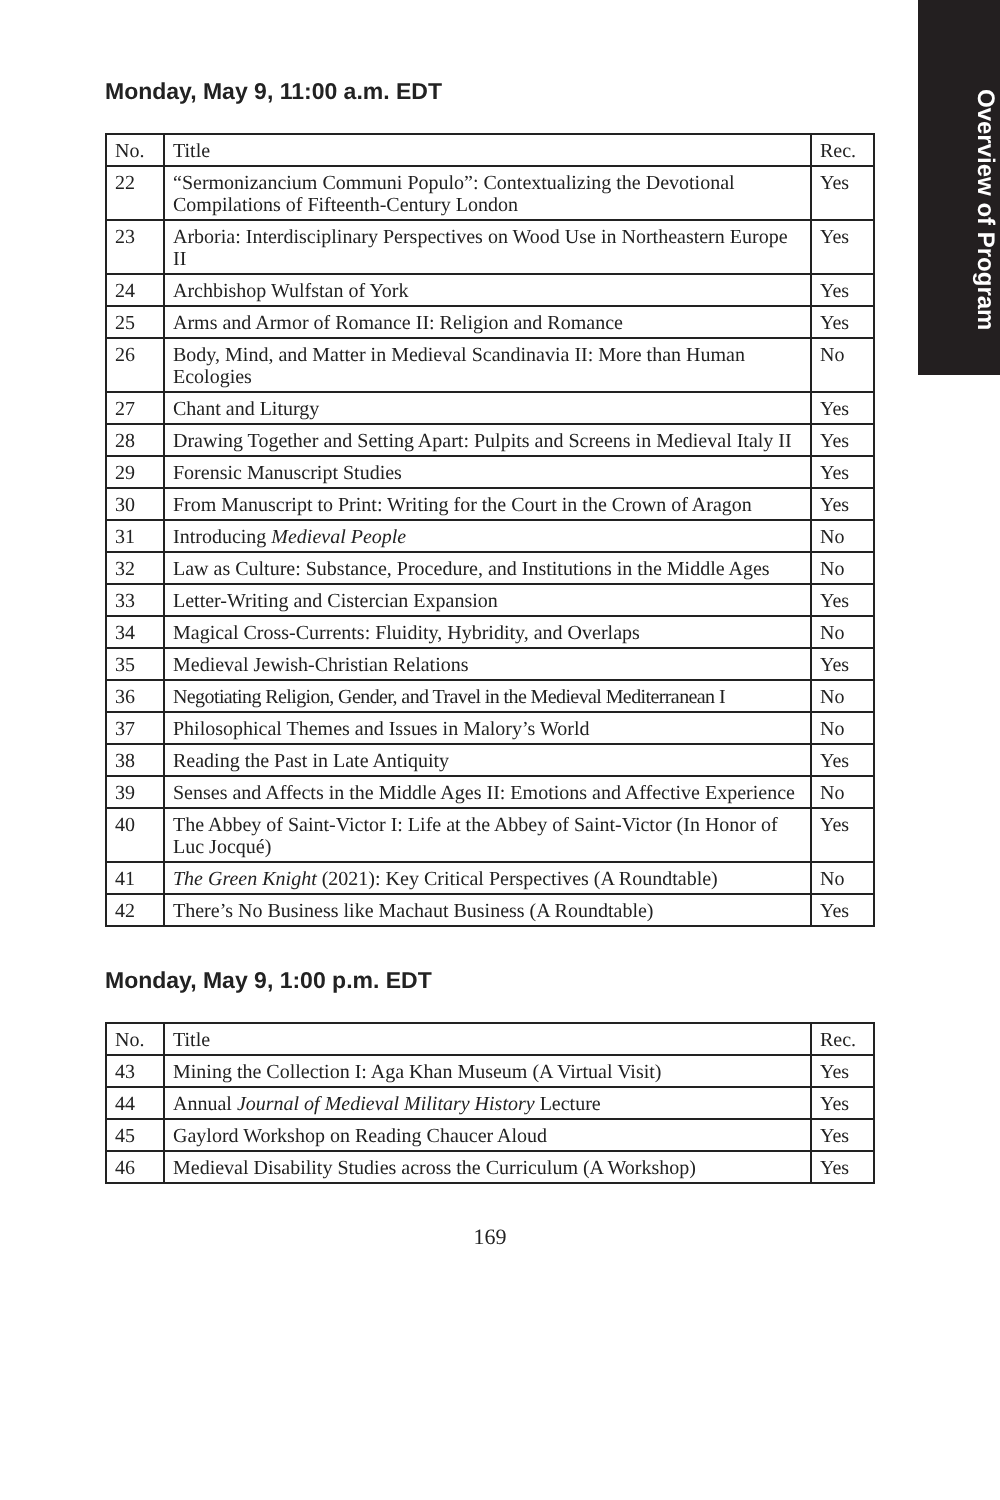Overview of Program
Monday, May 9, 11:00 a.m. EDT
| No. | Title | Rec. |
| --- | --- | --- |
| 22 | “Sermonizancium Communi Populo”: Contextualizing the Devotional Compilations of Fifteenth-Century London | Yes |
| 23 | Arboria: Interdisciplinary Perspectives on Wood Use in Northeastern Europe II | Yes |
| 24 | Archbishop Wulfstan of York | Yes |
| 25 | Arms and Armor of Romance II: Religion and Romance | Yes |
| 26 | Body, Mind, and Matter in Medieval Scandinavia II: More than Human Ecologies | No |
| 27 | Chant and Liturgy | Yes |
| 28 | Drawing Together and Setting Apart: Pulpits and Screens in Medieval Italy II | Yes |
| 29 | Forensic Manuscript Studies | Yes |
| 30 | From Manuscript to Print: Writing for the Court in the Crown of Aragon | Yes |
| 31 | Introducing Medieval People | No |
| 32 | Law as Culture: Substance, Procedure, and Institutions in the Middle Ages | No |
| 33 | Letter-Writing and Cistercian Expansion | Yes |
| 34 | Magical Cross-Currents: Fluidity, Hybridity, and Overlaps | No |
| 35 | Medieval Jewish-Christian Relations | Yes |
| 36 | Negotiating Religion, Gender, and Travel in the Medieval Mediterranean I | No |
| 37 | Philosophical Themes and Issues in Malory’s World | No |
| 38 | Reading the Past in Late Antiquity | Yes |
| 39 | Senses and Affects in the Middle Ages II: Emotions and Affective Experience | No |
| 40 | The Abbey of Saint-Victor I: Life at the Abbey of Saint-Victor (In Honor of Luc Jocqué) | Yes |
| 41 | The Green Knight (2021): Key Critical Perspectives (A Roundtable) | No |
| 42 | There’s No Business like Machaut Business (A Roundtable) | Yes |
Monday, May 9, 1:00 p.m. EDT
| No. | Title | Rec. |
| --- | --- | --- |
| 43 | Mining the Collection I: Aga Khan Museum (A Virtual Visit) | Yes |
| 44 | Annual Journal of Medieval Military History Lecture | Yes |
| 45 | Gaylord Workshop on Reading Chaucer Aloud | Yes |
| 46 | Medieval Disability Studies across the Curriculum (A Workshop) | Yes |
169